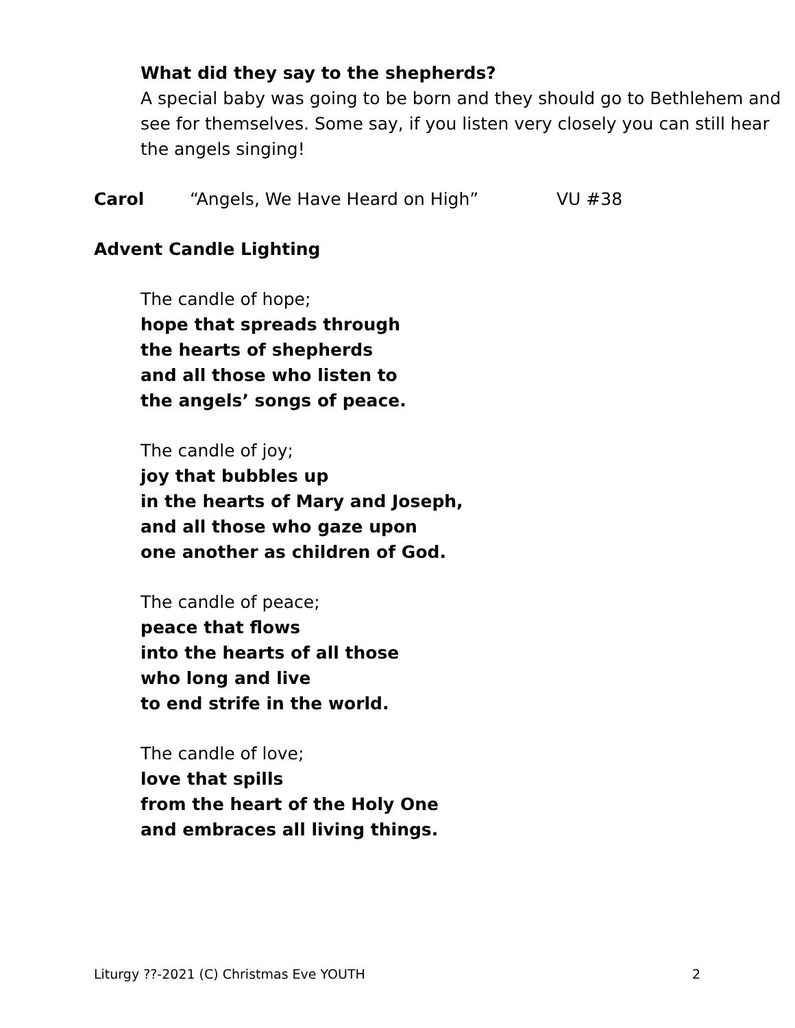What did they say to the shepherds?
A special baby was going to be born and they should go to Bethlehem and see for themselves. Some say, if you listen very closely you can still hear the angels singing!
Carol “Angels, We Have Heard on High” VU #38
Advent Candle Lighting
The candle of hope;
hope that spreads through
the hearts of shepherds
and all those who listen to
the angels’ songs of peace.
The candle of joy;
joy that bubbles up
in the hearts of Mary and Joseph,
and all those who gaze upon
one another as children of God.
The candle of peace;
peace that flows
into the hearts of all those
who long and live
to end strife in the world.
The candle of love;
love that spills
from the heart of the Holy One
and embraces all living things.
Liturgy ??-2021 (C) Christmas Eve YOUTH 2